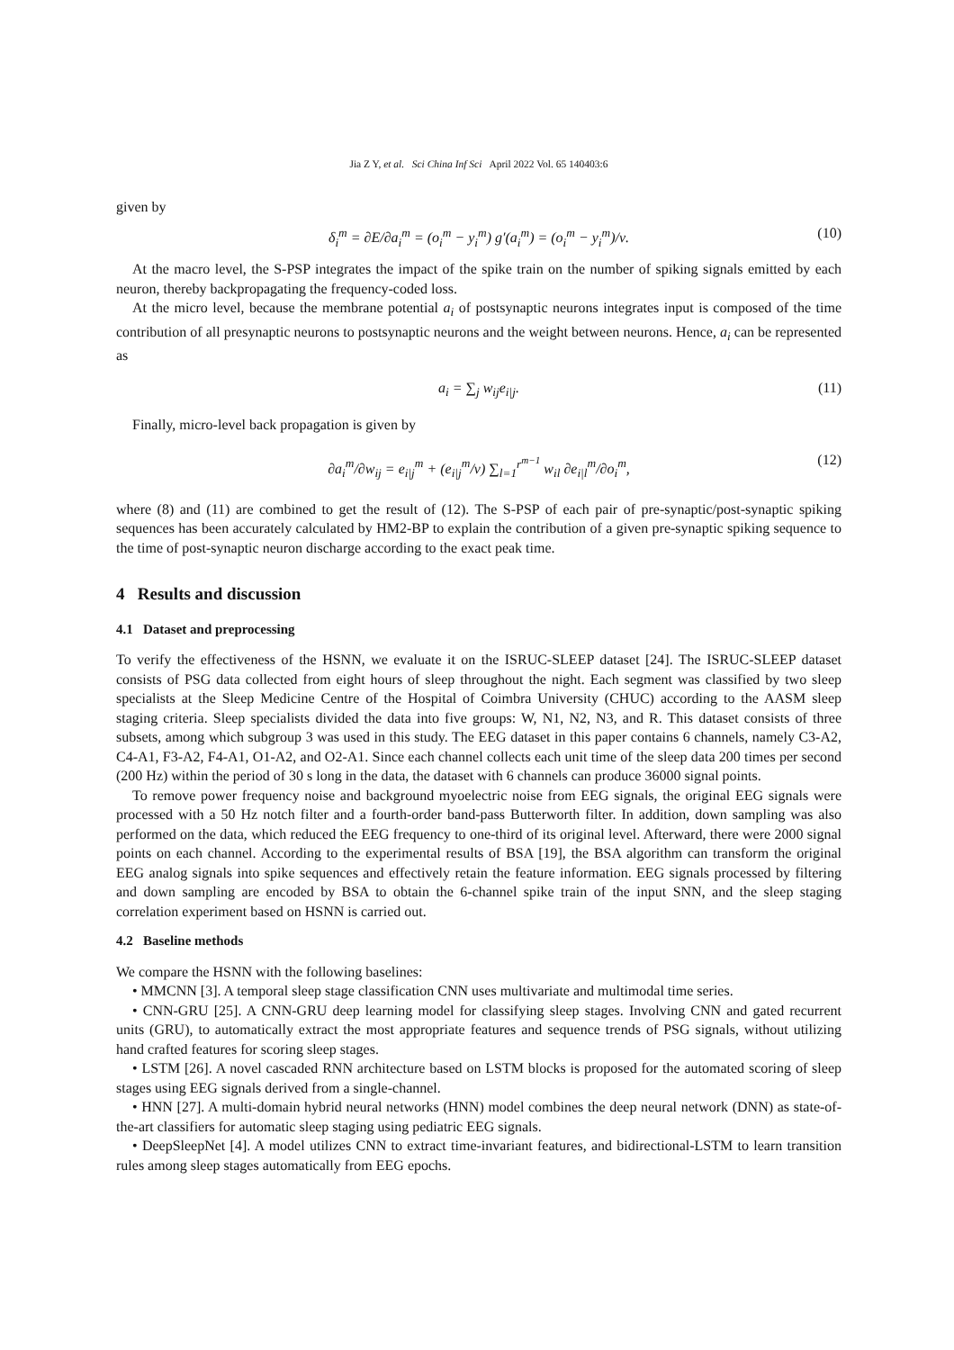Jia Z Y, et al. Sci China Inf Sci April 2022 Vol. 65 140403:6
given by
δ<sub>i</sub><sup>m</sup> = ∂E/∂a<sub>i</sub><sup>m</sup> = (o<sub>i</sub><sup>m</sup> − y<sub>i</sub><sup>m</sup>) g′(a<sub>i</sub><sup>m</sup>) = (o<sub>i</sub><sup>m</sup> − y<sub>i</sub><sup>m</sup>)/ν. (10)
At the macro level, the S-PSP integrates the impact of the spike train on the number of spiking signals emitted by each neuron, thereby backpropagating the frequency-coded loss.
At the micro level, because the membrane potential a<sub>i</sub> of postsynaptic neurons integrates input is composed of the time contribution of all presynaptic neurons to postsynaptic neurons and the weight between neurons. Hence, a<sub>i</sub> can be represented as
a<sub>i</sub> = ∑<sub>j</sub> w<sub>ij</sub>e<sub>i|j</sub>. (11)
Finally, micro-level back propagation is given by
∂a<sub>i</sub><sup>m</sup>/∂w<sub>ij</sub> = e<sub>i|j</sub><sup>m</sup> + (e<sub>i|j</sub><sup>m</sup>/ν) ∑<sub>l=1</sub><sup>r<sup>m−1</sup></sup> w<sub>il</sub> ∂e<sub>i|l</sub><sup>m</sup>/∂o<sub>i</sub><sup>m</sup>, (12)
where (8) and (11) are combined to get the result of (12). The S-PSP of each pair of pre-synaptic/post-synaptic spiking sequences has been accurately calculated by HM2-BP to explain the contribution of a given pre-synaptic spiking sequence to the time of post-synaptic neuron discharge according to the exact peak time.
4 Results and discussion
4.1 Dataset and preprocessing
To verify the effectiveness of the HSNN, we evaluate it on the ISRUC-SLEEP dataset [24]. The ISRUC-SLEEP dataset consists of PSG data collected from eight hours of sleep throughout the night. Each segment was classified by two sleep specialists at the Sleep Medicine Centre of the Hospital of Coimbra University (CHUC) according to the AASM sleep staging criteria. Sleep specialists divided the data into five groups: W, N1, N2, N3, and R. This dataset consists of three subsets, among which subgroup 3 was used in this study. The EEG dataset in this paper contains 6 channels, namely C3-A2, C4-A1, F3-A2, F4-A1, O1-A2, and O2-A1. Since each channel collects each unit time of the sleep data 200 times per second (200 Hz) within the period of 30 s long in the data, the dataset with 6 channels can produce 36000 signal points.
To remove power frequency noise and background myoelectric noise from EEG signals, the original EEG signals were processed with a 50 Hz notch filter and a fourth-order band-pass Butterworth filter. In addition, down sampling was also performed on the data, which reduced the EEG frequency to one-third of its original level. Afterward, there were 2000 signal points on each channel. According to the experimental results of BSA [19], the BSA algorithm can transform the original EEG analog signals into spike sequences and effectively retain the feature information. EEG signals processed by filtering and down sampling are encoded by BSA to obtain the 6-channel spike train of the input SNN, and the sleep staging correlation experiment based on HSNN is carried out.
4.2 Baseline methods
We compare the HSNN with the following baselines:
• MMCNN [3]. A temporal sleep stage classification CNN uses multivariate and multimodal time series.
• CNN-GRU [25]. A CNN-GRU deep learning model for classifying sleep stages. Involving CNN and gated recurrent units (GRU), to automatically extract the most appropriate features and sequence trends of PSG signals, without utilizing hand crafted features for scoring sleep stages.
• LSTM [26]. A novel cascaded RNN architecture based on LSTM blocks is proposed for the automated scoring of sleep stages using EEG signals derived from a single-channel.
• HNN [27]. A multi-domain hybrid neural networks (HNN) model combines the deep neural network (DNN) as state-of-the-art classifiers for automatic sleep staging using pediatric EEG signals.
• DeepSleepNet [4]. A model utilizes CNN to extract time-invariant features, and bidirectional-LSTM to learn transition rules among sleep stages automatically from EEG epochs.